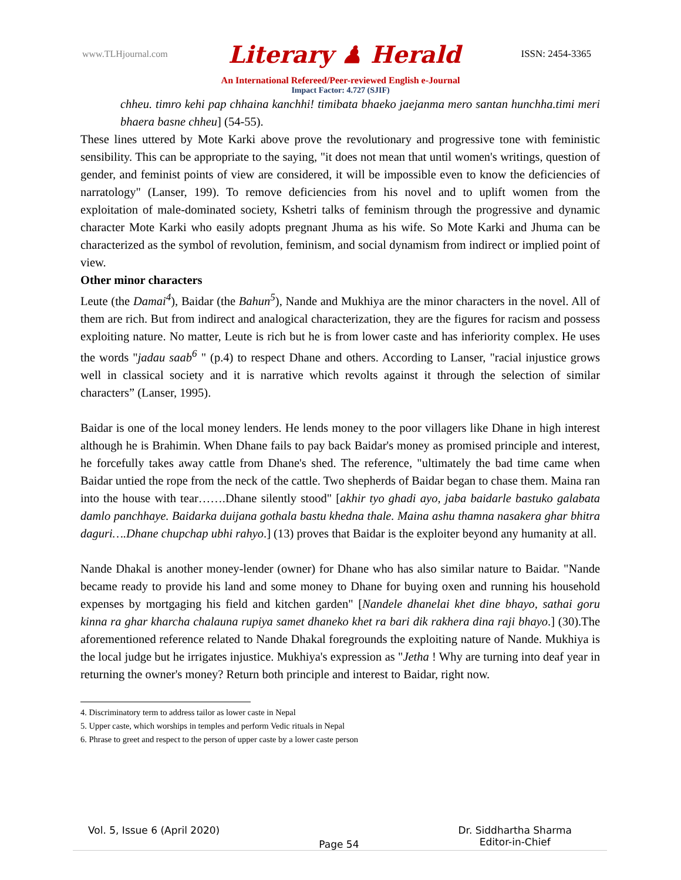www.TLHjournal.com Literary ♟ Herald ISSN: 2454-3365
An International Refereed/Peer-reviewed English e-Journal
Impact Factor: 4.727 (SJIF)
chheu. timro kehi pap chhaina kanchhi! timibata bhaeko jaejanma mero santan hunchha.timi meri bhaera basne chheu] (54-55).
These lines uttered by Mote Karki above prove the revolutionary and progressive tone with feministic sensibility. This can be appropriate to the saying, "it does not mean that until women's writings, question of gender, and feminist points of view are considered, it will be impossible even to know the deficiencies of narratology" (Lanser, 199). To remove deficiencies from his novel and to uplift women from the exploitation of male-dominated society, Kshetri talks of feminism through the progressive and dynamic character Mote Karki who easily adopts pregnant Jhuma as his wife. So Mote Karki and Jhuma can be characterized as the symbol of revolution, feminism, and social dynamism from indirect or implied point of view.
Other minor characters
Leute (the Damai<sup>4</sup>), Baidar (the Bahun<sup>5</sup>), Nande and Mukhiya are the minor characters in the novel. All of them are rich. But from indirect and analogical characterization, they are the figures for racism and possess exploiting nature. No matter, Leute is rich but he is from lower caste and has inferiority complex. He uses the words "jadau saab<sup>6</sup> " (p.4) to respect Dhane and others. According to Lanser, "racial injustice grows well in classical society and it is narrative which revolts against it through the selection of similar characters” (Lanser, 1995).
Baidar is one of the local money lenders. He lends money to the poor villagers like Dhane in high interest although he is Brahimin. When Dhane fails to pay back Baidar's money as promised principle and interest, he forcefully takes away cattle from Dhane's shed. The reference, "ultimately the bad time came when Baidar untied the rope from the neck of the cattle. Two shepherds of Baidar began to chase them. Maina ran into the house with tear…….Dhane silently stood" [akhir tyo ghadi ayo, jaba baidarle bastuko galabata damlo panchhaye. Baidarka duijana gothala bastu khedna thale. Maina ashu thamna nasakera ghar bhitra daguri….Dhane chupchap ubhi rahyo.] (13) proves that Baidar is the exploiter beyond any humanity at all.
Nande Dhakal is another money-lender (owner) for Dhane who has also similar nature to Baidar. "Nande became ready to provide his land and some money to Dhane for buying oxen and running his household expenses by mortgaging his field and kitchen garden" [Nandele dhanelai khet dine bhayo, sathai goru kinna ra ghar kharcha chalauna rupiya samet dhaneko khet ra bari dik rakhera dina raji bhayo.] (30).The aforementioned reference related to Nande Dhakal foregrounds the exploiting nature of Nande. Mukhiya is the local judge but he irrigates injustice. Mukhiya's expression as "Jetha ! Why are turning into deaf year in returning the owner's money? Return both principle and interest to Baidar, right now.
4. Discriminatory term to address tailor as lower caste in Nepal
5. Upper caste, which worships in temples and perform Vedic rituals in Nepal
6. Phrase to greet and respect to the person of upper caste by a lower caste person
Vol. 5, Issue 6 (April 2020) Page 54 Dr. Siddhartha Sharma
Editor-in-Chief